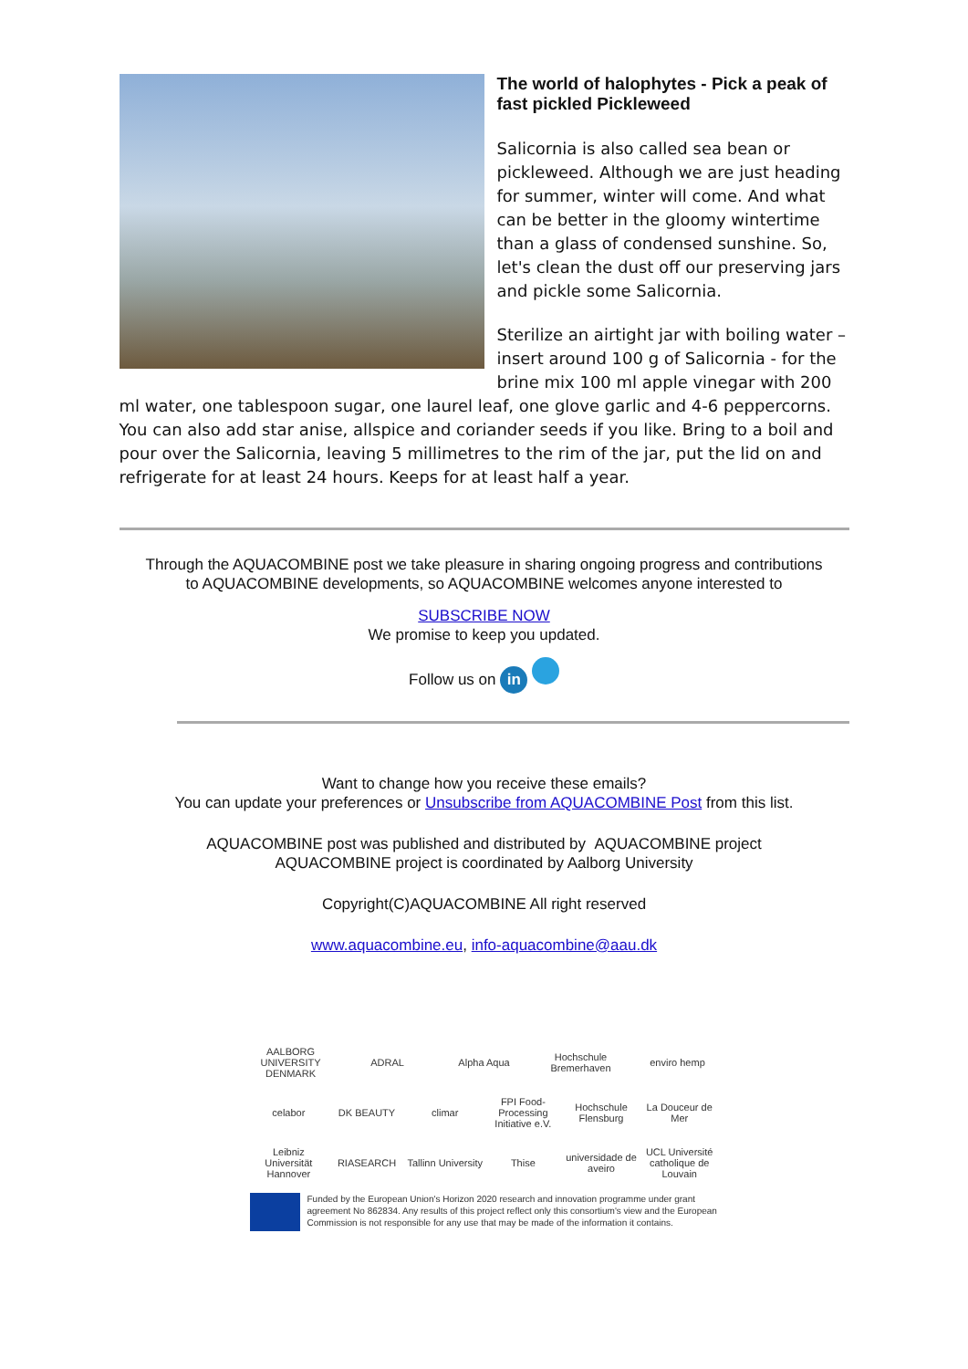The world of halophytes - Pick a peak of fast pickled Pickleweed
Salicornia is also called sea bean or pickleweed. Although we are just heading for summer, winter will come. And what can be better in the gloomy wintertime than a glass of condensed sunshine. So, let's clean the dust off our preserving jars and pickle some Salicornia.
Sterilize an airtight jar with boiling water – insert around 100 g of Salicornia - for the brine mix 100 ml apple vinegar with 200 ml water, one tablespoon sugar, one laurel leaf, one glove garlic and 4-6 peppercorns. You can also add star anise, allspice and coriander seeds if you like. Bring to a boil and pour over the Salicornia, leaving 5 millimetres to the rim of the jar, put the lid on and refrigerate for at least 24 hours. Keeps for at least half a year.
Through the AQUACOMBINE post we take pleasure in sharing ongoing progress and contributions
to AQUACOMBINE developments, so AQUACOMBINE welcomes anyone interested to
SUBSCRIBE NOW
We promise to keep you updated.
Follow us on in
Want to change how you receive these emails?
You can update your preferences or Unsubscribe from AQUACOMBINE Post from this list.
AQUACOMBINE post was published and distributed by AQUACOMBINE project
AQUACOMBINE project is coordinated by Aalborg University
Copyright(C)AQUACOMBINE All right reserved
www.aquacombine.eu, info-aquacombine@aau.dk
AALBORG UNIVERSITY DENMARK ADRAL Alpha Aqua Hochschule Bremerhaven enviro hemp
celabor DK BEAUTY climar FPI Food-Processing Initiative e.V. Hochschule Flensburg La Douceur de Mer
Leibniz Universität Hannover RIASEARCH Tallinn University Thise universidade de aveiro UCL Université catholique de Louvain
Funded by the European Union's Horizon 2020 research and innovation programme under grant agreement No 862834. Any results of this project reflect only this consortium's view and the European Commission is not responsible for any use that may be made of the information it contains.